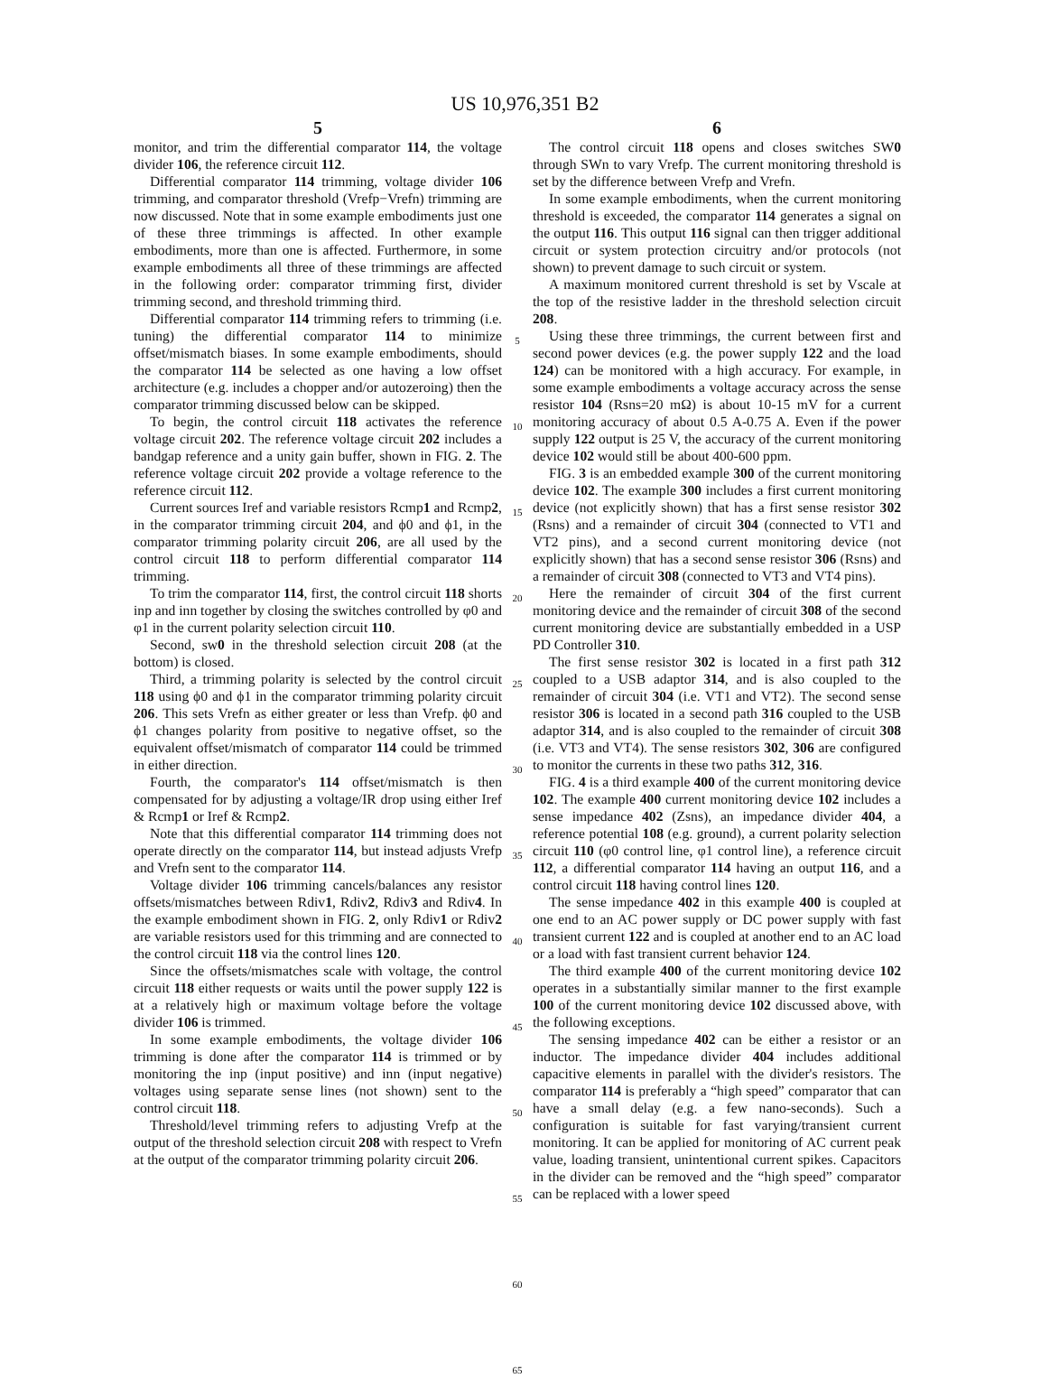US 10,976,351 B2
5
monitor, and trim the differential comparator 114, the voltage divider 106, the reference circuit 112.
Differential comparator 114 trimming, voltage divider 106 trimming, and comparator threshold (Vrefp−Vrefn) trimming are now discussed. Note that in some example embodiments just one of these three trimmings is affected. In other example embodiments, more than one is affected. Furthermore, in some example embodiments all three of these trimmings are affected in the following order: comparator trimming first, divider trimming second, and threshold trimming third.
Differential comparator 114 trimming refers to trimming (i.e. tuning) the differential comparator 114 to minimize offset/mismatch biases. In some example embodiments, should the comparator 114 be selected as one having a low offset architecture (e.g. includes a chopper and/or autozeroing) then the comparator trimming discussed below can be skipped.
To begin, the control circuit 118 activates the reference voltage circuit 202. The reference voltage circuit 202 includes a bandgap reference and a unity gain buffer, shown in FIG. 2. The reference voltage circuit 202 provide a voltage reference to the reference circuit 112.
Current sources Iref and variable resistors Rcmp1 and Rcmp2, in the comparator trimming circuit 204, and ϕ0 and ϕ1, in the comparator trimming polarity circuit 206, are all used by the control circuit 118 to perform differential comparator 114 trimming.
To trim the comparator 114, first, the control circuit 118 shorts inp and inn together by closing the switches controlled by φ0 and φ1 in the current polarity selection circuit 110.
Second, sw0 in the threshold selection circuit 208 (at the bottom) is closed.
Third, a trimming polarity is selected by the control circuit 118 using ϕ0 and ϕ1 in the comparator trimming polarity circuit 206. This sets Vrefn as either greater or less than Vrefp. ϕ0 and ϕ1 changes polarity from positive to negative offset, so the equivalent offset/mismatch of comparator 114 could be trimmed in either direction.
Fourth, the comparator's 114 offset/mismatch is then compensated for by adjusting a voltage/IR drop using either Iref & Rcmp1 or Iref & Rcmp2.
Note that this differential comparator 114 trimming does not operate directly on the comparator 114, but instead adjusts Vrefp and Vrefn sent to the comparator 114.
Voltage divider 106 trimming cancels/balances any resistor offsets/mismatches between Rdiv1, Rdiv2, Rdiv3 and Rdiv4. In the example embodiment shown in FIG. 2, only Rdiv1 or Rdiv2 are variable resistors used for this trimming and are connected to the control circuit 118 via the control lines 120.
Since the offsets/mismatches scale with voltage, the control circuit 118 either requests or waits until the power supply 122 is at a relatively high or maximum voltage before the voltage divider 106 is trimmed.
In some example embodiments, the voltage divider 106 trimming is done after the comparator 114 is trimmed or by monitoring the inp (input positive) and inn (input negative) voltages using separate sense lines (not shown) sent to the control circuit 118.
Threshold/level trimming refers to adjusting Vrefp at the output of the threshold selection circuit 208 with respect to Vrefn at the output of the comparator trimming polarity circuit 206.
5
10
15
20
25
30
35
40
45
50
55
60
65
6
The control circuit 118 opens and closes switches SW0 through SWn to vary Vrefp. The current monitoring threshold is set by the difference between Vrefp and Vrefn.
In some example embodiments, when the current monitoring threshold is exceeded, the comparator 114 generates a signal on the output 116. This output 116 signal can then trigger additional circuit or system protection circuitry and/or protocols (not shown) to prevent damage to such circuit or system.
A maximum monitored current threshold is set by Vscale at the top of the resistive ladder in the threshold selection circuit 208.
Using these three trimmings, the current between first and second power devices (e.g. the power supply 122 and the load 124) can be monitored with a high accuracy. For example, in some example embodiments a voltage accuracy across the sense resistor 104 (Rsns=20 mΩ) is about 10-15 mV for a current monitoring accuracy of about 0.5 A-0.75 A. Even if the power supply 122 output is 25 V, the accuracy of the current monitoring device 102 would still be about 400-600 ppm.
FIG. 3 is an embedded example 300 of the current monitoring device 102. The example 300 includes a first current monitoring device (not explicitly shown) that has a first sense resistor 302 (Rsns) and a remainder of circuit 304 (connected to VT1 and VT2 pins), and a second current monitoring device (not explicitly shown) that has a second sense resistor 306 (Rsns) and a remainder of circuit 308 (connected to VT3 and VT4 pins).
Here the remainder of circuit 304 of the first current monitoring device and the remainder of circuit 308 of the second current monitoring device are substantially embedded in a USP PD Controller 310.
The first sense resistor 302 is located in a first path 312 coupled to a USB adaptor 314, and is also coupled to the remainder of circuit 304 (i.e. VT1 and VT2). The second sense resistor 306 is located in a second path 316 coupled to the USB adaptor 314, and is also coupled to the remainder of circuit 308 (i.e. VT3 and VT4). The sense resistors 302, 306 are configured to monitor the currents in these two paths 312, 316.
FIG. 4 is a third example 400 of the current monitoring device 102. The example 400 current monitoring device 102 includes a sense impedance 402 (Zsns), an impedance divider 404, a reference potential 108 (e.g. ground), a current polarity selection circuit 110 (φ0 control line, φ1 control line), a reference circuit 112, a differential comparator 114 having an output 116, and a control circuit 118 having control lines 120.
The sense impedance 402 in this example 400 is coupled at one end to an AC power supply or DC power supply with fast transient current 122 and is coupled at another end to an AC load or a load with fast transient current behavior 124.
The third example 400 of the current monitoring device 102 operates in a substantially similar manner to the first example 100 of the current monitoring device 102 discussed above, with the following exceptions.
The sensing impedance 402 can be either a resistor or an inductor. The impedance divider 404 includes additional capacitive elements in parallel with the divider's resistors. The comparator 114 is preferably a “high speed” comparator that can have a small delay (e.g. a few nano-seconds). Such a configuration is suitable for fast varying/transient current monitoring. It can be applied for monitoring of AC current peak value, loading transient, unintentional current spikes. Capacitors in the divider can be removed and the “high speed” comparator can be replaced with a lower speed